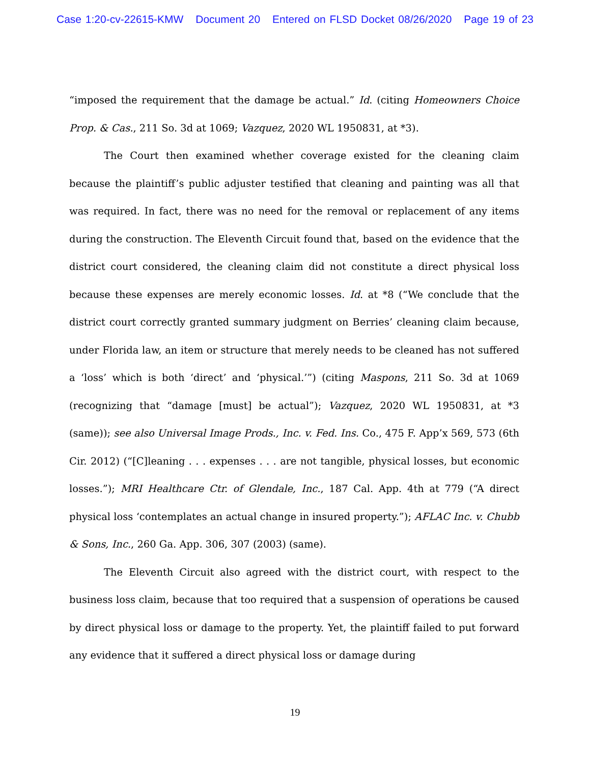Case 1:20-cv-22615-KMW Document 20 Entered on FLSD Docket 08/26/2020 Page 19 of 23
“imposed the requirement that the damage be actual.” Id. (citing Homeowners Choice Prop. & Cas., 211 So. 3d at 1069; Vazquez, 2020 WL 1950831, at *3).
The Court then examined whether coverage existed for the cleaning claim because the plaintiff’s public adjuster testified that cleaning and painting was all that was required. In fact, there was no need for the removal or replacement of any items during the construction. The Eleventh Circuit found that, based on the evidence that the district court considered, the cleaning claim did not constitute a direct physical loss because these expenses are merely economic losses. Id. at *8 (“We conclude that the district court correctly granted summary judgment on Berries’ cleaning claim because, under Florida law, an item or structure that merely needs to be cleaned has not suffered a ‘loss’ which is both ‘direct’ and ‘physical.’”) (citing Maspons, 211 So. 3d at 1069 (recognizing that “damage [must] be actual”); Vazquez, 2020 WL 1950831, at *3 (same)); see also Universal Image Prods., Inc. v. Fed. Ins. Co., 475 F. App’x 569, 573 (6th Cir. 2012) (“[C]leaning . . . expenses . . . are not tangible, physical losses, but economic losses.”); MRI Healthcare Ctr. of Glendale, Inc., 187 Cal. App. 4th at 779 (“A direct physical loss ‘contemplates an actual change in insured property.”); AFLAC Inc. v. Chubb & Sons, Inc., 260 Ga. App. 306, 307 (2003) (same).
The Eleventh Circuit also agreed with the district court, with respect to the business loss claim, because that too required that a suspension of operations be caused by direct physical loss or damage to the property. Yet, the plaintiff failed to put forward any evidence that it suffered a direct physical loss or damage during
19